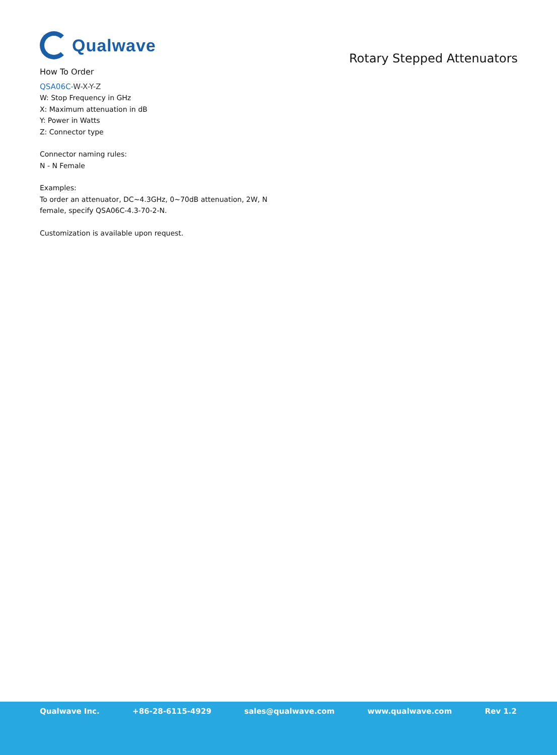Qualwave
Rotary Stepped Attenuators
How To Order
QSA06C-W-X-Y-Z
W: Stop Frequency in GHz
X: Maximum attenuation in dB
Y: Power in Watts
Z: Connector type
Connector naming rules:
N - N Female
Examples:
To order an attenuator, DC~4.3GHz, 0~70dB attenuation, 2W, N
female, specify QSA06C-4.3-70-2-N.
Customization is available upon request.
Qualwave Inc. +86-28-6115-4929 sales@qualwave.com www.qualwave.com Rev 1.2